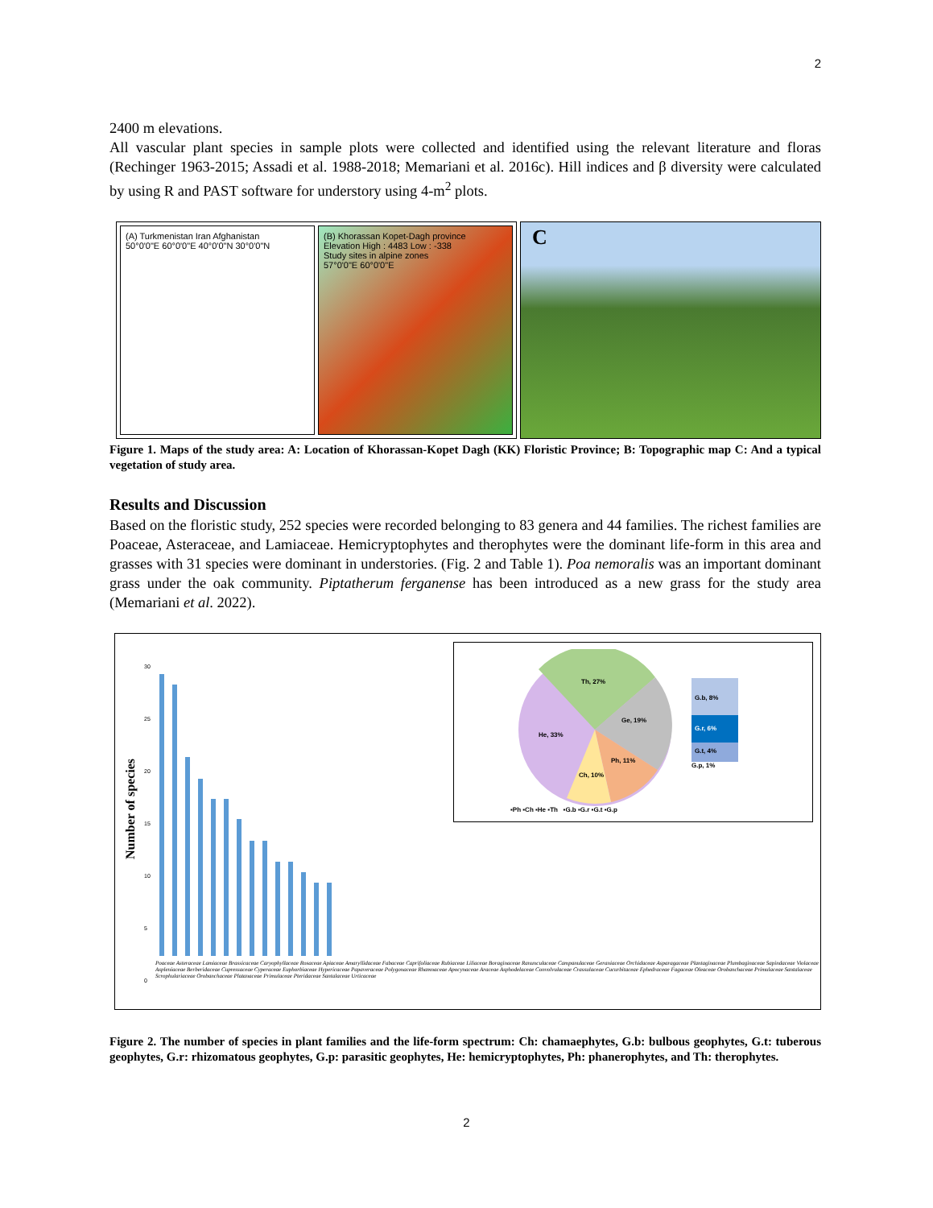2
2400 m elevations.
All vascular plant species in sample plots were collected and identified using the relevant literature and floras (Rechinger 1963-2015; Assadi et al. 1988-2018; Memariani et al. 2016c). Hill indices and β diversity were calculated by using R and PAST software for understory using 4-m<sup>2</sup> plots.
(A) Turkmenistan Iran Afghanistan
50°0'0"E 60°0'0"E 40°0'0"N 30°0'0"N
(B) Khorassan Kopet-Dagh province
Elevation High : 4483 Low : -338
Study sites in alpine zones
57°0'0"E 60°0'0"E
C
Figure 1. Maps of the study area: A: Location of Khorassan-Kopet Dagh (KK) Floristic Province; B: Topographic map C: And a typical vegetation of study area.
Results and Discussion
Based on the floristic study, 252 species were recorded belonging to 83 genera and 44 families. The richest families are Poaceae, Asteraceae, and Lamiaceae. Hemicryptophytes and therophytes were the dominant life-form in this area and grasses with 31 species were dominant in understories. (Fig. 2 and Table 1). Poa nemoralis was an important dominant grass under the oak community. Piptatherum ferganense has been introduced as a new grass for the study area (Memariani et al. 2022).
Number of species
30
25
20
15
10
5
0
Th, 27%
He, 33%
Ge, 19%
Ph, 11%
Ch, 10%
G.b, 8%
G.r, 6%
G.t, 4%
G.p, 1%
▪Ph ▪Ch ▪He ▪Th ▪G.b ▪G.r ▪G.t ▪G.p
Poaceae Asteraceae Lamiaceae Brassicaceae Caryophyllaceae Rosaceae Apiaceae Amaryllidaceae Fabaceae Caprifoliaceae Rubiaceae Liliaceae Boraginaceae Ranunculaceae Campanulaceae Geraniaceae Orchidaceae Asparagaceae Plantaginaceae Plumbaginaceae Sapindaceae Violaceae Aspleniaceae Berberidaceae Cupressaceae Cyperaceae Euphorbiaceae Hypericaceae Papaveraceae Polygonaceae Rhamnaceae Apocynaceae Araceae Asphodelaceae Convolvulaceae Crassulaceae Cucurbitaceae Ephedraceae Fagaceae Oleaceae Orobanchaceae Primulaceae Santalaceae Scrophulariaceae Orobanchaceae Platanaceae Primulaceae Pteridaceae Santalaceae Urticaceae
Figure 2. The number of species in plant families and the life-form spectrum: Ch: chamaephytes, G.b: bulbous geophytes, G.t: tuberous geophytes, G.r: rhizomatous geophytes, G.p: parasitic geophytes, He: hemicryptophytes, Ph: phanerophytes, and Th: therophytes.
2